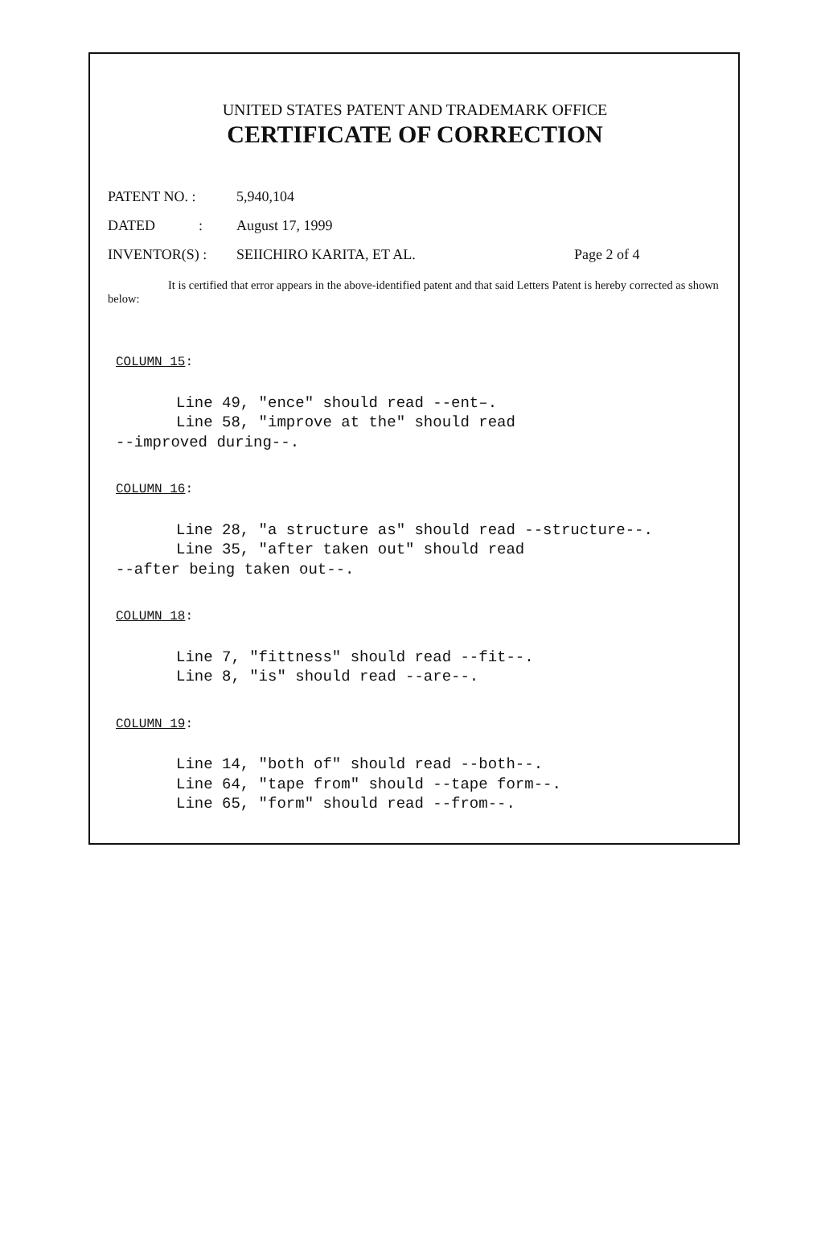UNITED STATES PATENT AND TRADEMARK OFFICE
CERTIFICATE OF CORRECTION
PATENT NO. : 5,940,104
DATED : August 17, 1999
INVENTOR(S) : SEIICHIRO KARITA, ET AL. Page 2 of 4
It is certified that error appears in the above-identified patent and that said Letters Patent is hereby corrected as shown below:
COLUMN 15:
Line 49, "ence" should read --ent–.
Line 58, "improve at the" should read
--improved during--.
COLUMN 16:
Line 28, "a structure as" should read --structure--.
Line 35, "after taken out" should read
--after being taken out--.
COLUMN 18:
Line 7, "fittness" should read --fit--.
Line 8, "is" should read --are--.
COLUMN 19:
Line 14, "both of" should read --both--.
Line 64, "tape from" should --tape form--.
Line 65, "form" should read --from--.